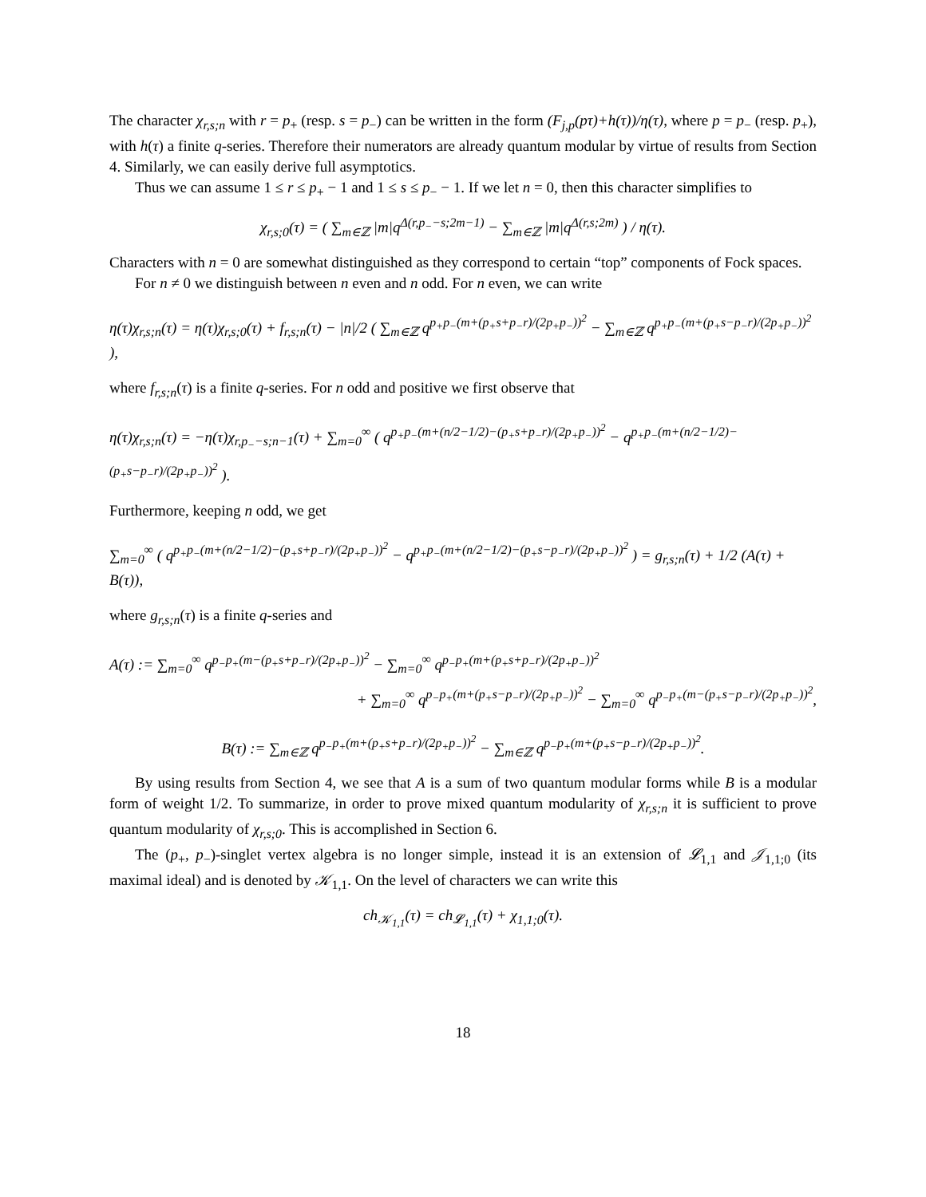The character χ<sub>r,s;n</sub> with r = p<sub>+</sub> (resp. s = p<sub>−</sub>) can be written in the form (F<sub>j,p</sub>(pτ)+h(τ))/η(τ), where p = p<sub>−</sub> (resp. p<sub>+</sub>), with h(τ) a finite q-series. Therefore their numerators are already quantum modular by virtue of results from Section 4. Similarly, we can easily derive full asymptotics.
Thus we can assume 1 ≤ r ≤ p<sub>+</sub> − 1 and 1 ≤ s ≤ p<sub>−</sub> − 1. If we let n = 0, then this character simplifies to
χ<sub>r,s;0</sub>(τ) = ( ∑<sub>m∈ℤ</sub> |m|q<sup>Δ(r,p<sub>−</sub>−s;2m−1)</sup> − ∑<sub>m∈ℤ</sub> |m|q<sup>Δ(r,s;2m)</sup> ) / η(τ).
Characters with n = 0 are somewhat distinguished as they correspond to certain “top” components of Fock spaces.
For n ≠ 0 we distinguish between n even and n odd. For n even, we can write
η(τ)χ<sub>r,s;n</sub>(τ) = η(τ)χ<sub>r,s;0</sub>(τ) + f<sub>r,s;n</sub>(τ) − |n|/2 ( ∑<sub>m∈ℤ</sub> q<sup>p<sub>+</sub>p<sub>−</sub>(m+(p<sub>+</sub>s+p<sub>−</sub>r)/(2p<sub>+</sub>p<sub>−</sub>))<sup>2</sup></sup> − ∑<sub>m∈ℤ</sub> q<sup>p<sub>+</sub>p<sub>−</sub>(m+(p<sub>+</sub>s−p<sub>−</sub>r)/(2p<sub>+</sub>p<sub>−</sub>))<sup>2</sup></sup> ),
where f<sub>r,s;n</sub>(τ) is a finite q-series. For n odd and positive we first observe that
η(τ)χ<sub>r,s;n</sub>(τ) = −η(τ)χ<sub>r,p<sub>−</sub>−s;n−1</sub>(τ) + ∑<sub>m=0</sub><sup>∞</sup> ( q<sup>p<sub>+</sub>p<sub>−</sub>(m+(n/2−1/2)−(p<sub>+</sub>s+p<sub>−</sub>r)/(2p<sub>+</sub>p<sub>−</sub>))<sup>2</sup></sup> − q<sup>p<sub>+</sub>p<sub>−</sub>(m+(n/2−1/2)−(p<sub>+</sub>s−p<sub>−</sub>r)/(2p<sub>+</sub>p<sub>−</sub>))<sup>2</sup></sup> ).
Furthermore, keeping n odd, we get
∑<sub>m=0</sub><sup>∞</sup> ( q<sup>p<sub>+</sub>p<sub>−</sub>(m+(n/2−1/2)−(p<sub>+</sub>s+p<sub>−</sub>r)/(2p<sub>+</sub>p<sub>−</sub>))<sup>2</sup></sup> − q<sup>p<sub>+</sub>p<sub>−</sub>(m+(n/2−1/2)−(p<sub>+</sub>s−p<sub>−</sub>r)/(2p<sub>+</sub>p<sub>−</sub>))<sup>2</sup></sup> ) = g<sub>r,s;n</sub>(τ) + 1/2 (A(τ) + B(τ)),
where g<sub>r,s;n</sub>(τ) is a finite q-series and
A(τ) := ∑<sub>m=0</sub><sup>∞</sup> q<sup>p<sub>−</sub>p<sub>+</sub>(m−(p<sub>+</sub>s+p<sub>−</sub>r)/(2p<sub>+</sub>p<sub>−</sub>))<sup>2</sup></sup> − ∑<sub>m=0</sub><sup>∞</sup> q<sup>p<sub>−</sub>p<sub>+</sub>(m+(p<sub>+</sub>s+p<sub>−</sub>r)/(2p<sub>+</sub>p<sub>−</sub>))<sup>2</sup></sup>
+ ∑<sub>m=0</sub><sup>∞</sup> q<sup>p<sub>−</sub>p<sub>+</sub>(m+(p<sub>+</sub>s−p<sub>−</sub>r)/(2p<sub>+</sub>p<sub>−</sub>))<sup>2</sup></sup> − ∑<sub>m=0</sub><sup>∞</sup> q<sup>p<sub>−</sub>p<sub>+</sub>(m−(p<sub>+</sub>s−p<sub>−</sub>r)/(2p<sub>+</sub>p<sub>−</sub>))<sup>2</sup></sup>,
B(τ) := ∑<sub>m∈ℤ</sub> q<sup>p<sub>−</sub>p<sub>+</sub>(m+(p<sub>+</sub>s+p<sub>−</sub>r)/(2p<sub>+</sub>p<sub>−</sub>))<sup>2</sup></sup> − ∑<sub>m∈ℤ</sub> q<sup>p<sub>−</sub>p<sub>+</sub>(m+(p<sub>+</sub>s−p<sub>−</sub>r)/(2p<sub>+</sub>p<sub>−</sub>))<sup>2</sup></sup>.
By using results from Section 4, we see that A is a sum of two quantum modular forms while B is a modular form of weight 1/2. To summarize, in order to prove mixed quantum modularity of χ<sub>r,s;n</sub> it is sufficient to prove quantum modularity of χ<sub>r,s;0</sub>. This is accomplished in Section 6.
The (p<sub>+</sub>, p<sub>−</sub>)-singlet vertex algebra is no longer simple, instead it is an extension of 𝓛<sub>1,1</sub> and 𝒥<sub>1,1;0</sub> (its maximal ideal) and is denoted by 𝒦<sub>1,1</sub>. On the level of characters we can write this
ch<sub>𝒦<sub>1,1</sub></sub>(τ) = ch<sub>𝓛<sub>1,1</sub></sub>(τ) + χ<sub>1,1;0</sub>(τ).
18